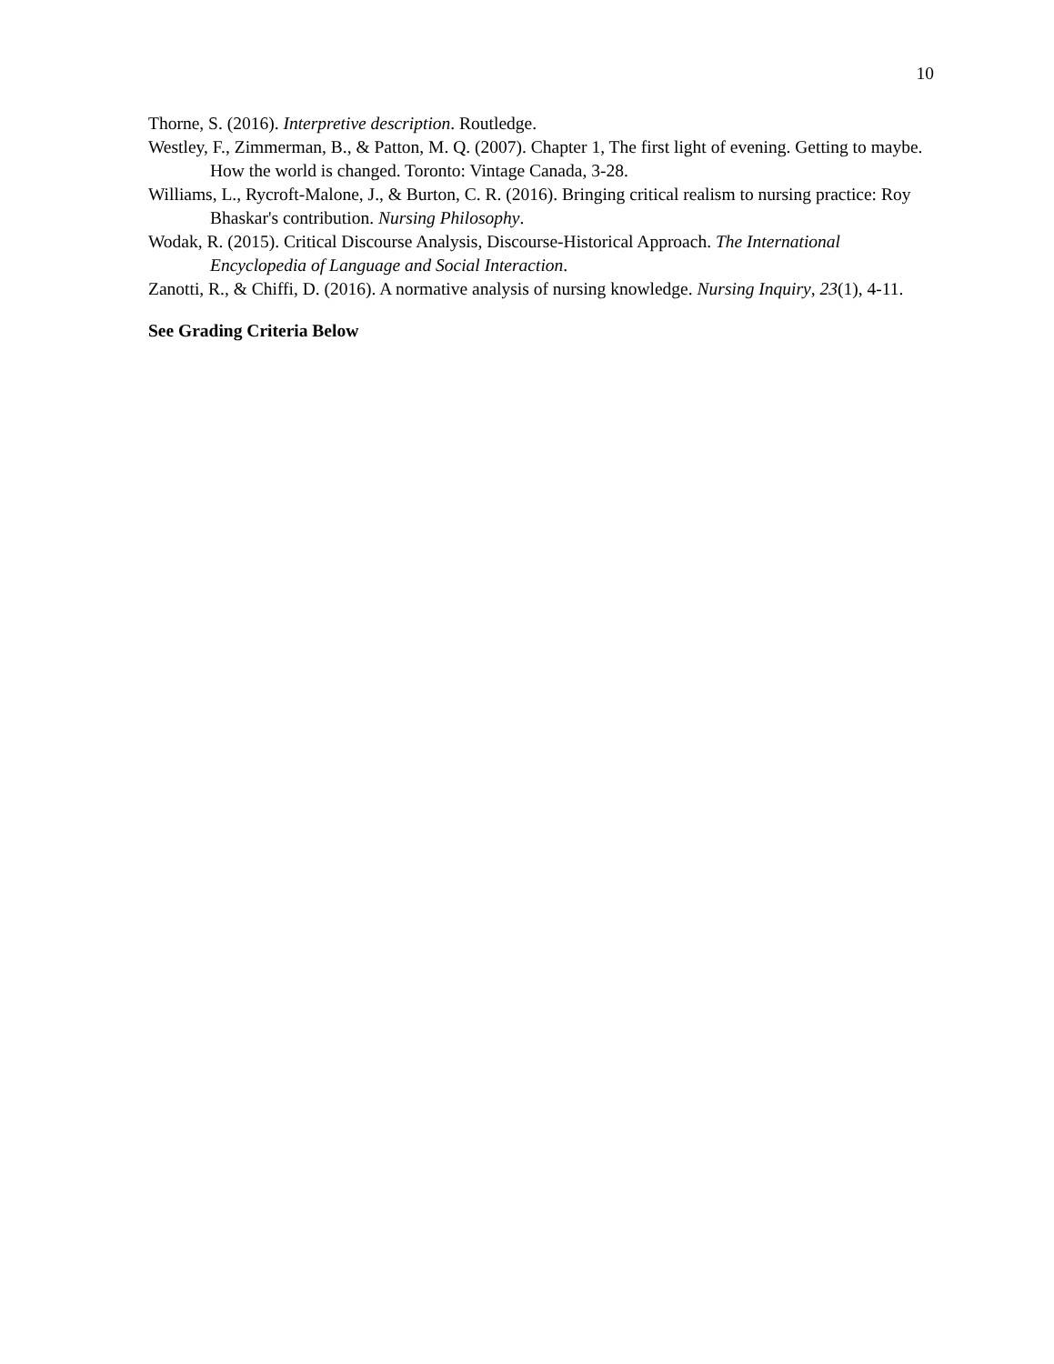10
Thorne, S. (2016). Interpretive description. Routledge.
Westley, F., Zimmerman, B., & Patton, M. Q. (2007). Chapter 1, The first light of evening. Getting to maybe. How the world is changed. Toronto: Vintage Canada, 3-28.
Williams, L., Rycroft-Malone, J., & Burton, C. R. (2016). Bringing critical realism to nursing practice: Roy Bhaskar's contribution. Nursing Philosophy.
Wodak, R. (2015). Critical Discourse Analysis, Discourse-Historical Approach. The International Encyclopedia of Language and Social Interaction.
Zanotti, R., & Chiffi, D. (2016). A normative analysis of nursing knowledge. Nursing Inquiry, 23(1), 4-11.
See Grading Criteria Below